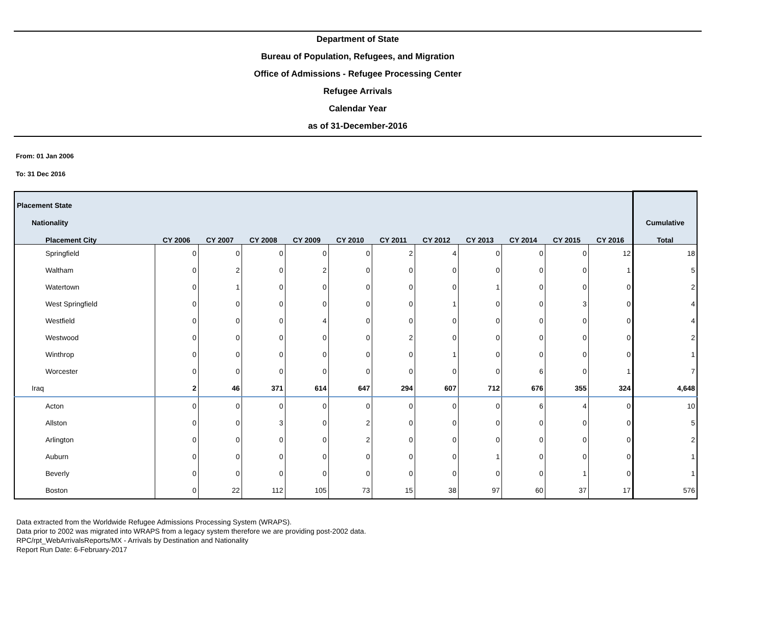Department of State
Bureau of Population, Refugees, and Migration
Office of Admissions - Refugee Processing Center
Refugee Arrivals
Calendar Year
as of 31-December-2016
From: 01 Jan 2006
To: 31 Dec 2016
| Placement State | | | | | | | | | | | | |
| --- | --- | --- | --- | --- | --- | --- | --- | --- | --- | --- | --- | --- |
| Nationality | | | | | | | | | | | | Cumulative |
| Placement City | CY 2006 | CY 2007 | CY 2008 | CY 2009 | CY 2010 | CY 2011 | CY 2012 | CY 2013 | CY 2014 | CY 2015 | CY 2016 | Total |
| Springfield | 0 | 0 | 0 | 0 | 0 | 2 | 4 | 0 | 0 | 0 | 12 | 18 |
| Waltham | 0 | 2 | 0 | 2 | 0 | 0 | 0 | 0 | 0 | 0 | 1 | 5 |
| Watertown | 0 | 1 | 0 | 0 | 0 | 0 | 0 | 1 | 0 | 0 | 0 | 2 |
| West Springfield | 0 | 0 | 0 | 0 | 0 | 0 | 1 | 0 | 0 | 3 | 0 | 4 |
| Westfield | 0 | 0 | 0 | 4 | 0 | 0 | 0 | 0 | 0 | 0 | 0 | 4 |
| Westwood | 0 | 0 | 0 | 0 | 0 | 2 | 0 | 0 | 0 | 0 | 0 | 2 |
| Winthrop | 0 | 0 | 0 | 0 | 0 | 0 | 1 | 0 | 0 | 0 | 0 | 1 |
| Worcester | 0 | 0 | 0 | 0 | 0 | 0 | 0 | 0 | 6 | 0 | 1 | 7 |
| Iraq | 2 | 46 | 371 | 614 | 647 | 294 | 607 | 712 | 676 | 355 | 324 | 4,648 |
| Acton | 0 | 0 | 0 | 0 | 0 | 0 | 0 | 0 | 6 | 4 | 0 | 10 |
| Allston | 0 | 0 | 3 | 0 | 2 | 0 | 0 | 0 | 0 | 0 | 0 | 5 |
| Arlington | 0 | 0 | 0 | 0 | 2 | 0 | 0 | 0 | 0 | 0 | 0 | 2 |
| Auburn | 0 | 0 | 0 | 0 | 0 | 0 | 0 | 1 | 0 | 0 | 0 | 1 |
| Beverly | 0 | 0 | 0 | 0 | 0 | 0 | 0 | 0 | 0 | 1 | 0 | 1 |
| Boston | 0 | 22 | 112 | 105 | 73 | 15 | 38 | 97 | 60 | 37 | 17 | 576 |
Data extracted from the Worldwide Refugee Admissions Processing System (WRAPS).
Data prior to 2002 was migrated into WRAPS from a legacy system therefore we are providing post-2002 data.
RPC/rpt_WebArrivalsReports/MX - Arrivals by Destination and Nationality
Report Run Date: 6-February-2017